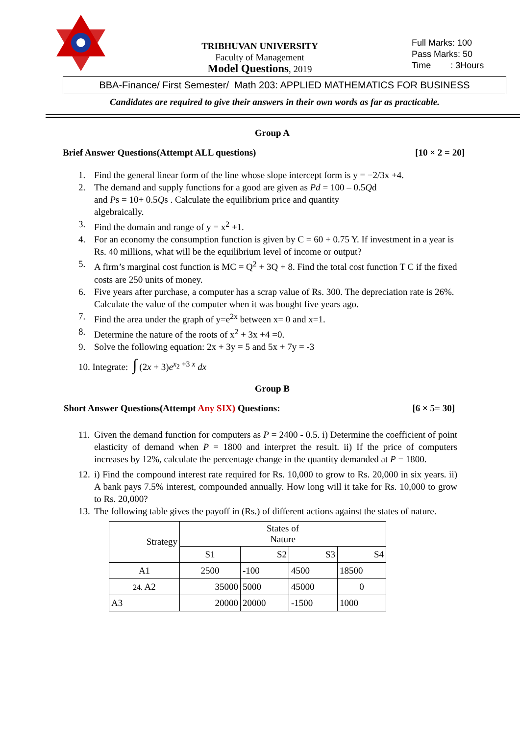TRIBHUVAN UNIVERSITY
Faculty of Management
Model Questions, 2019
Full Marks: 100
Pass Marks: 50
Time : 3Hours
BBA-Finance/ First Semester/ Math 203: APPLIED MATHEMATICS FOR BUSINESS
Candidates are required to give their answers in their own words as far as practicable.
Group A
Brief Answer Questions(Attempt ALL questions) [10 × 2 = 20]
1. Find the general linear form of the line whose slope intercept form is y = −2/3x +4.
2. The demand and supply functions for a good are given as Pd = 100 – 0.5Qd
and Ps = 10+ 0.5Qs . Calculate the equilibrium price and quantity
algebraically.
3. Find the domain and range of y = x<sup>2</sup> +1.
4. For an economy the consumption function is given by C = 60 + 0.75 Y. If investment in a year is Rs. 40 millions, what will be the equilibrium level of income or output?
5. A firm’s marginal cost function is MC = Q<sup>2</sup> + 3Q + 8. Find the total cost function T C if the fixed costs are 250 units of money.
6. Five years after purchase, a computer has a scrap value of Rs. 300. The depreciation rate is 26%. Calculate the value of the computer when it was bought five years ago.
7. Find the area under the graph of y=e<sup>2x</sup> between x= 0 and x=1.
8. Determine the nature of the roots of x<sup>2</sup> + 3x +4 =0.
9. Solve the following equation: 2x + 3y = 5 and 5x + 7y = -3
10. Integrate: ∫ (2x + 3)e<sup>x<sub>2</sub> +3 x</sup> dx
Group B
Short Answer Questions(Attempt Any SIX) Questions: [6 × 5= 30]
11. Given the demand function for computers as P = 2400 - 0.5. i) Determine the coefficient of point elasticity of demand when P = 1800 and interpret the result. ii) If the price of computers increases by 12%, calculate the percentage change in the quantity demanded at P = 1800.
12. i) Find the compound interest rate required for Rs. 10,000 to grow to Rs. 20,000 in six years. ii) A bank pays 7.5% interest, compounded annually. How long will it take for Rs. 10,000 to grow to Rs. 20,000?
13. The following table gives the payoff in (Rs.) of different actions against the states of nature.
| Strategy | States of Nature | | | |
| | S1 | S2 | S3 | S4 |
| A1 | 2500 | -100 | 4500 | 18500 |
| 24. A2 | 35000 | 5000 | 45000 | 0 |
| A3 | 20000 | 20000 | -1500 | 1000 |